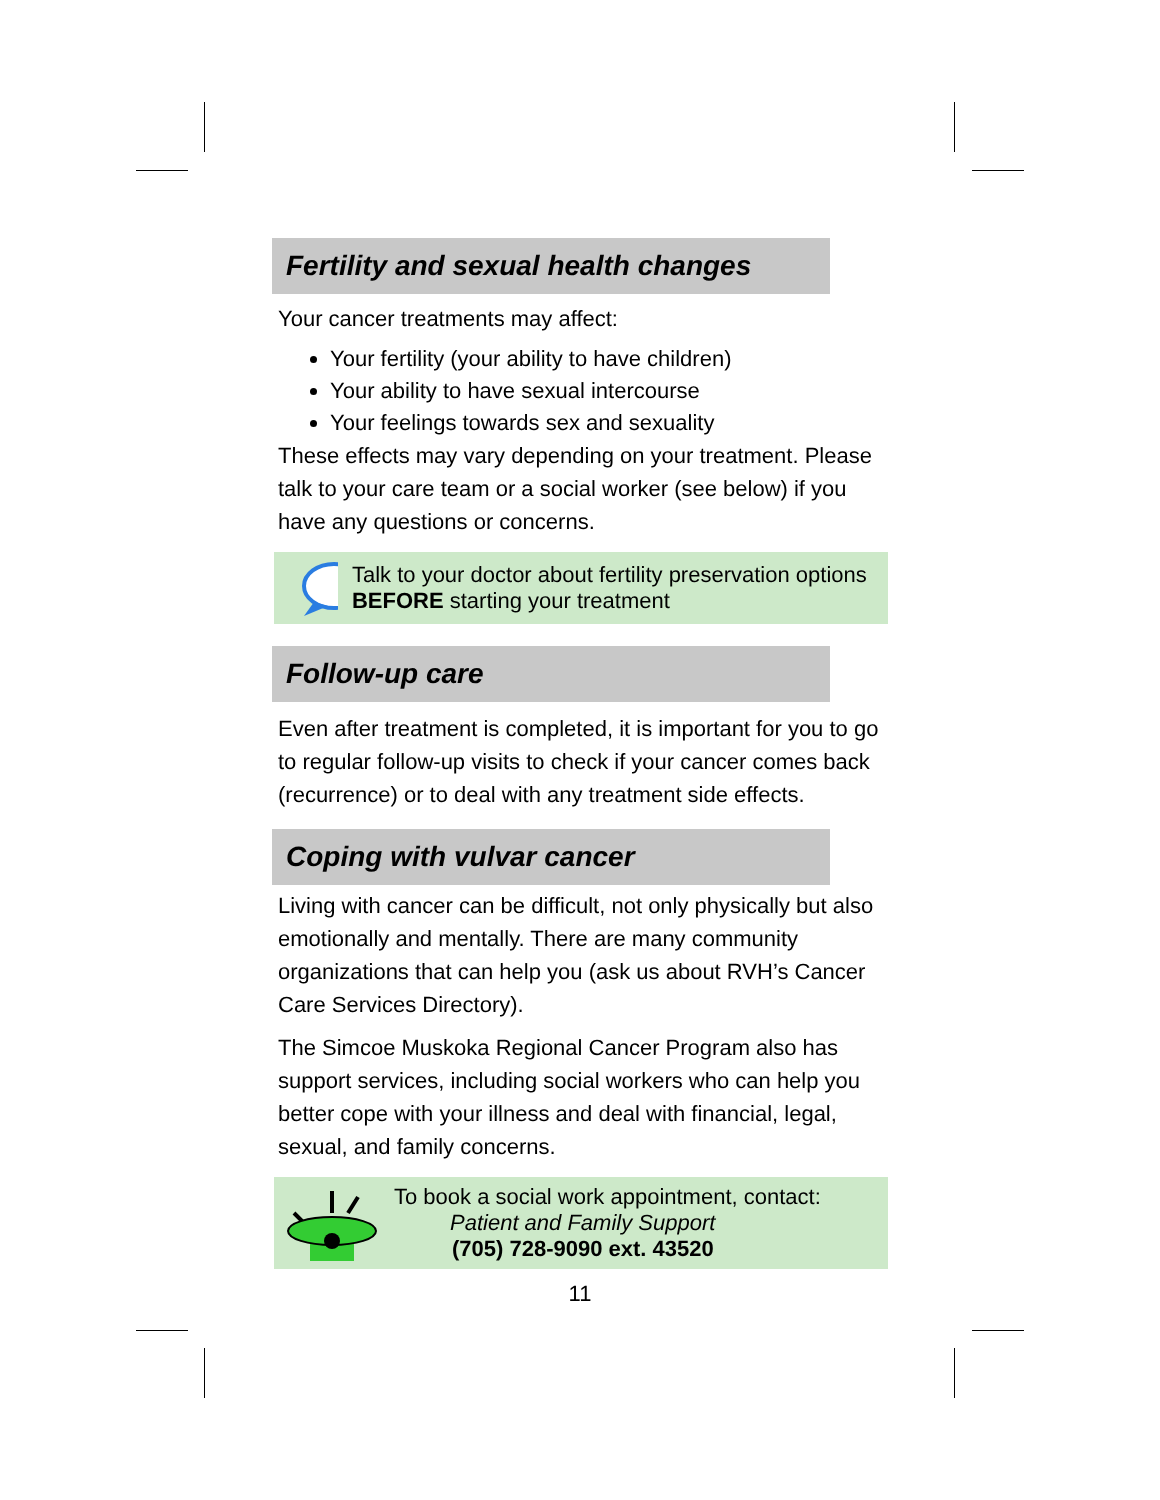Fertility and sexual health changes
Your cancer treatments may affect:
Your fertility (your ability to have children)
Your ability to have sexual intercourse
Your feelings towards sex and sexuality
These effects may vary depending on your treatment. Please talk to your care team or a social worker (see below) if you have any questions or concerns.
Talk to your doctor about fertility preservation options BEFORE starting your treatment
Follow-up care
Even after treatment is completed, it is important for you to go to regular follow-up visits to check if your cancer comes back (recurrence) or to deal with any treatment side effects.
Coping with vulvar cancer
Living with cancer can be difficult, not only physically but also emotionally and mentally. There are many community organizations that can help you (ask us about RVH’s Cancer Care Services Directory).
The Simcoe Muskoka Regional Cancer Program also has support services, including social workers who can help you better cope with your illness and deal with financial, legal, sexual, and family concerns.
To book a social work appointment, contact:
Patient and Family Support
(705) 728-9090 ext. 43520
11